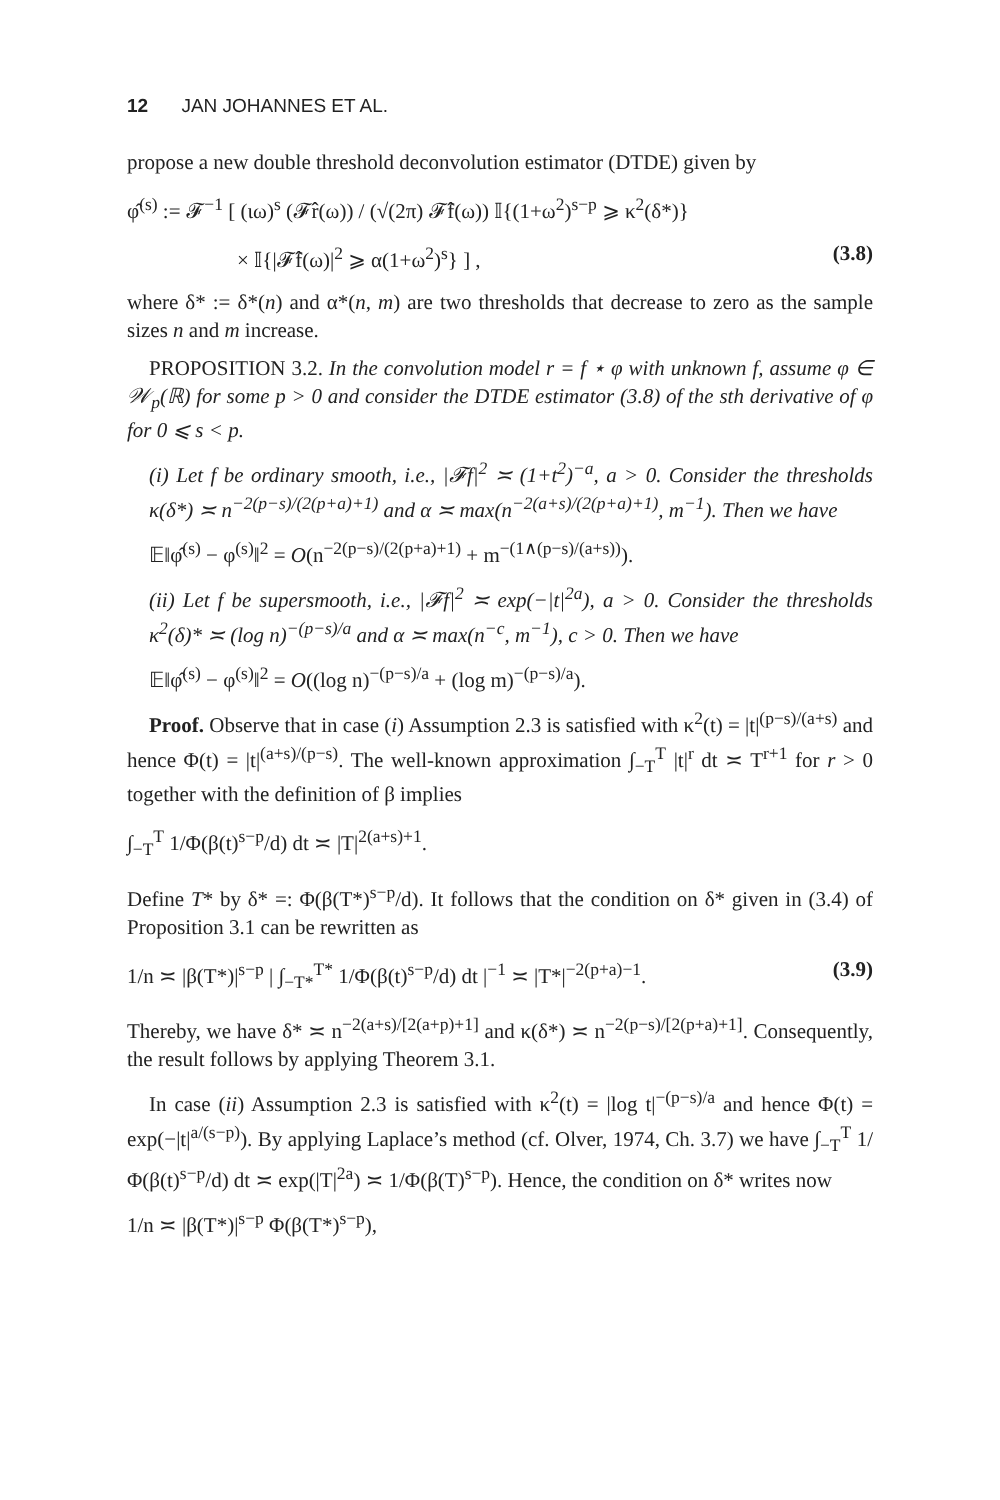12 JAN JOHANNES ET AL.
propose a new double threshold deconvolution estimator (DTDE) given by
φ̂<sup>(s)</sup> := 𝓕<sup>−1</sup> [ (ιω)<sup>s</sup> (𝓕̂r(ω)) / (√(2π) 𝓕̂f(ω)) 𝕀{(1+ω<sup>2</sup>)<sup>s−p</sup> ⩾ κ<sup>2</sup>(δ*)}
× 𝕀{|𝓕̂f(ω)|<sup>2</sup> ⩾ α(1+ω<sup>2</sup>)<sup>s</sup>} ] , (3.8)
where δ* := δ*(n) and α*(n, m) are two thresholds that decrease to zero as the sample sizes n and m increase.
PROPOSITION 3.2. In the convolution model r = f ⋆ φ with unknown f, assume φ ∈ 𝒲<sub>p</sub>(ℝ) for some p > 0 and consider the DTDE estimator (3.8) of the sth derivative of φ for 0 ⩽ s < p.
(i) Let f be ordinary smooth, i.e., |𝓕f|<sup>2</sup> ≍ (1+t<sup>2</sup>)<sup>−a</sup>, a > 0. Consider the thresholds κ(δ*) ≍ n<sup>−2(p−s)/(2(p+a)+1)</sup> and α ≍ max(n<sup>−2(a+s)/(2(p+a)+1)</sup>, m<sup>−1</sup>). Then we have
𝔼‖φ̂<sup>(s)</sup> − φ<sup>(s)</sup>‖<sup>2</sup> = O(n<sup>−2(p−s)/(2(p+a)+1)</sup> + m<sup>−(1∧(p−s)/(a+s))</sup>).
(ii) Let f be supersmooth, i.e., |𝓕f|<sup>2</sup> ≍ exp(−|t|<sup>2a</sup>), a > 0. Consider the thresholds κ<sup>2</sup>(δ)* ≍ (log n)<sup>−(p−s)/a</sup> and α ≍ max(n<sup>−c</sup>, m<sup>−1</sup>), c > 0. Then we have
𝔼‖φ̂<sup>(s)</sup> − φ<sup>(s)</sup>‖<sup>2</sup> = O((log n)<sup>−(p−s)/a</sup> + (log m)<sup>−(p−s)/a</sup>).
Proof. Observe that in case (i) Assumption 2.3 is satisfied with κ<sup>2</sup>(t) = |t|<sup>(p−s)/(a+s)</sup> and hence Φ(t) = |t|<sup>(a+s)/(p−s)</sup>. The well-known approximation ∫<sub>−T</sub><sup>T</sup> |t|<sup>r</sup> dt ≍ T<sup>r+1</sup> for r > 0 together with the definition of β implies
∫<sub>−T</sub><sup>T</sup> 1/Φ(β(t)<sup>s−p</sup>/d) dt ≍ |T|<sup>2(a+s)+1</sup>.
Define T* by δ* =: Φ(β(T*)<sup>s−p</sup>/d). It follows that the condition on δ* given in (3.4) of Proposition 3.1 can be rewritten as
1/n ≍ |β(T*)|<sup>s−p</sup> | ∫<sub>−T*</sub><sup>T*</sup> 1/Φ(β(t)<sup>s−p</sup>/d) dt |<sup>−1</sup> ≍ |T*|<sup>−2(p+a)−1</sup>. (3.9)
Thereby, we have δ* ≍ n<sup>−2(a+s)/[2(a+p)+1]</sup> and κ(δ*) ≍ n<sup>−2(p−s)/[2(p+a)+1]</sup>. Consequently, the result follows by applying Theorem 3.1.
In case (ii) Assumption 2.3 is satisfied with κ<sup>2</sup>(t) = |log t|<sup>−(p−s)/a</sup> and hence Φ(t) = exp(−|t|<sup>a/(s−p)</sup>). By applying Laplace’s method (cf. Olver, 1974, Ch. 3.7) we have ∫<sub>−T</sub><sup>T</sup> 1/Φ(β(t)<sup>s−p</sup>/d) dt ≍ exp(|T|<sup>2a</sup>) ≍ 1/Φ(β(T)<sup>s−p</sup>). Hence, the condition on δ* writes now
1/n ≍ |β(T*)|<sup>s−p</sup> Φ(β(T*)<sup>s−p</sup>),